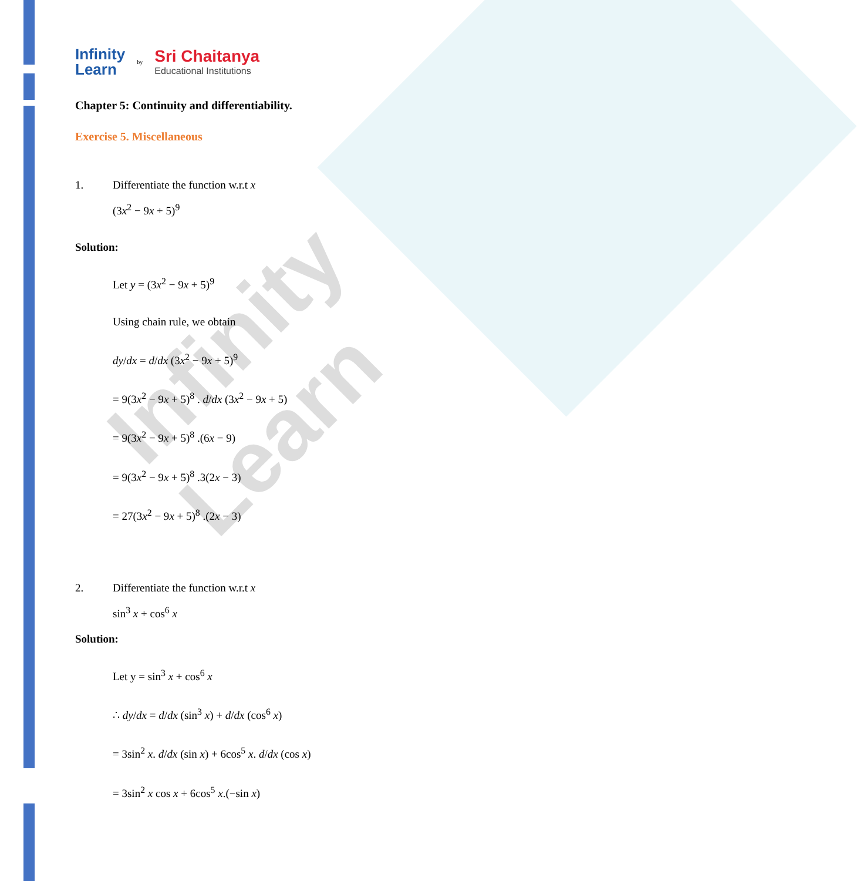Infinity Learn
Infinity
Learn
by
Sri Chaitanya
Educational Institutions
Chapter 5: Continuity and differentiability.
Exercise 5. Miscellaneous
1. Differentiate the function w.r.t x
(3x<sup>2</sup> − 9x + 5)<sup>9</sup>
Solution:
Let y = (3x<sup>2</sup> − 9x + 5)<sup>9</sup>
Using chain rule, we obtain
dy/dx = d/dx (3x<sup>2</sup> − 9x + 5)<sup>9</sup>
= 9(3x<sup>2</sup> − 9x + 5)<sup>8</sup> . d/dx (3x<sup>2</sup> − 9x + 5)
= 9(3x<sup>2</sup> − 9x + 5)<sup>8</sup> .(6x − 9)
= 9(3x<sup>2</sup> − 9x + 5)<sup>8</sup> .3(2x − 3)
= 27(3x<sup>2</sup> − 9x + 5)<sup>8</sup> .(2x − 3)
2. Differentiate the function w.r.t x
sin<sup>3</sup> x + cos<sup>6</sup> x
Solution:
Let y = sin<sup>3</sup> x + cos<sup>6</sup> x
∴ dy/dx = d/dx (sin<sup>3</sup> x) + d/dx (cos<sup>6</sup> x)
= 3sin<sup>2</sup> x. d/dx (sin x) + 6cos<sup>5</sup> x. d/dx (cos x)
= 3sin<sup>2</sup> x cos x + 6cos<sup>5</sup> x.(−sin x)